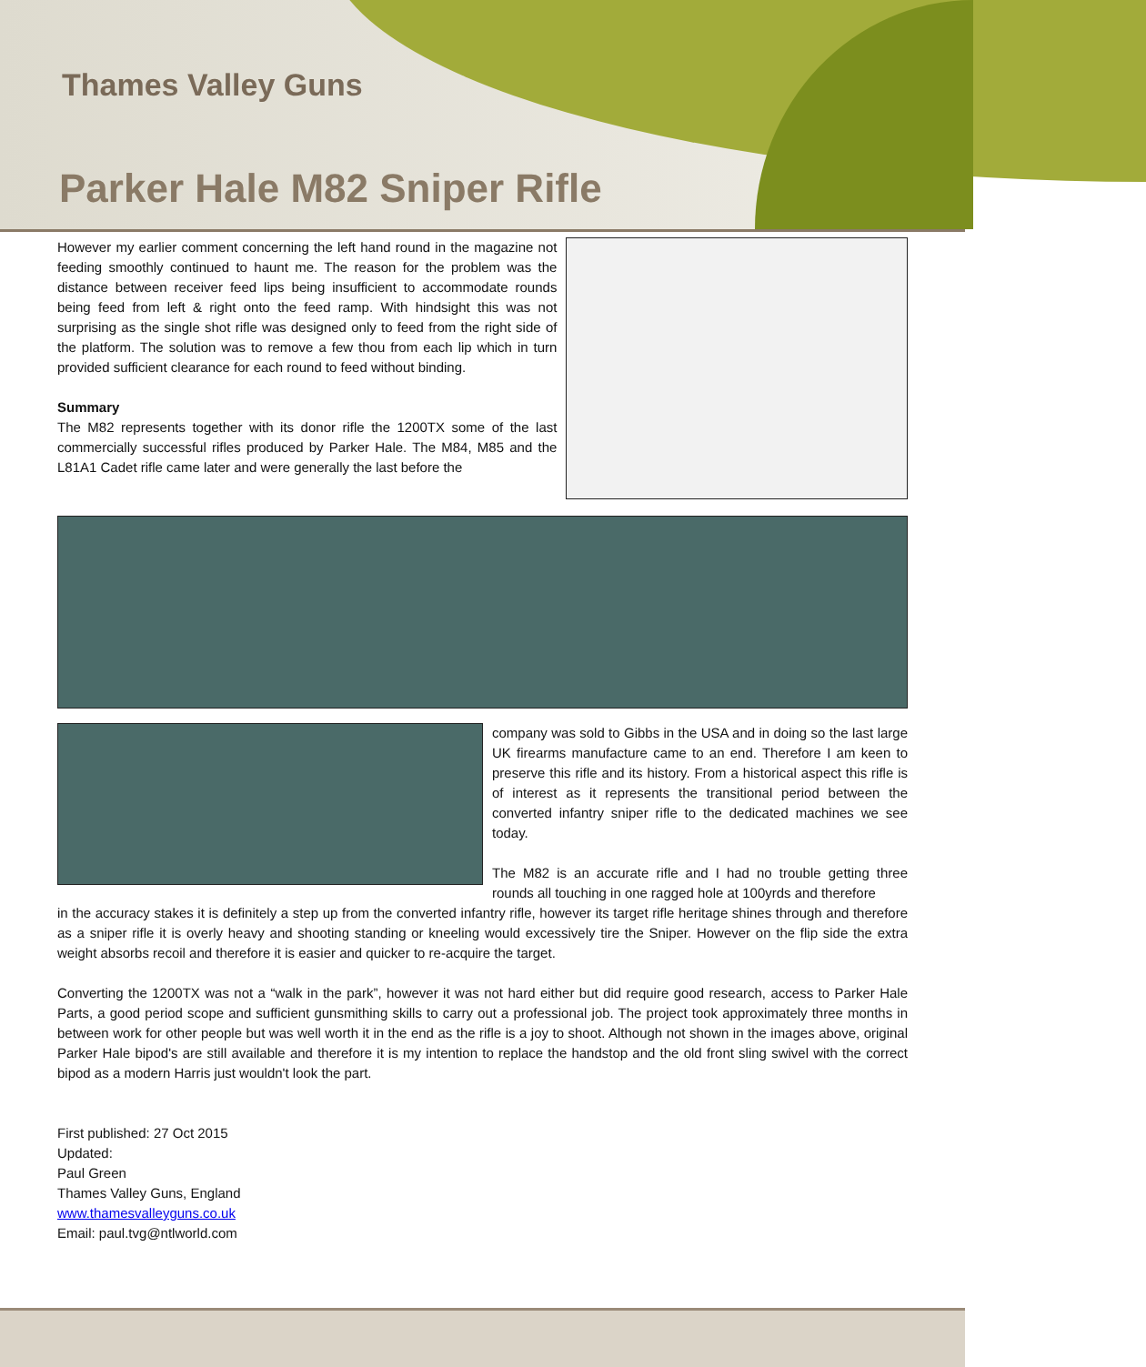Thames Valley Guns
Parker Hale M82 Sniper Rifle
However my earlier comment concerning the left hand round in the magazine not feeding smoothly continued to haunt me. The reason for the problem was the distance between receiver feed lips being insufficient to accommodate rounds being feed from left & right onto the feed ramp. With hindsight this was not surprising as the single shot rifle was designed only to feed from the right side of the platform. The solution was to remove a few thou from each lip which in turn provided sufficient clearance for each round to feed without binding.
Summary
The M82 represents together with its donor rifle the 1200TX some of the last commercially successful rifles produced by Parker Hale. The M84, M85 and the L81A1 Cadet rifle came later and were generally the last before the
company was sold to Gibbs in the USA and in doing so the last large UK firearms manufacture came to an end. Therefore I am keen to preserve this rifle and its history. From a historical aspect this rifle is of interest as it represents the transitional period between the converted infantry sniper rifle to the dedicated machines we see today.
The M82 is an accurate rifle and I had no trouble getting three rounds all touching in one ragged hole at 100yrds and therefore
in the accuracy stakes it is definitely a step up from the converted infantry rifle, however its target rifle heritage shines through and therefore as a sniper rifle it is overly heavy and shooting standing or kneeling would excessively tire the Sniper. However on the flip side the extra weight absorbs recoil and therefore it is easier and quicker to re-acquire the target.
Converting the 1200TX was not a “walk in the park”, however it was not hard either but did require good research, access to Parker Hale Parts, a good period scope and sufficient gunsmithing skills to carry out a professional job. The project took approximately three months in between work for other people but was well worth it in the end as the rifle is a joy to shoot. Although not shown in the images above, original Parker Hale bipod's are still available and therefore it is my intention to replace the handstop and the old front sling swivel with the correct bipod as a modern Harris just wouldn't look the part.
First published: 27 Oct 2015
Updated:
Paul Green
Thames Valley Guns, England
www.thamesvalleyguns.co.uk
Email: paul.tvg@ntlworld.com